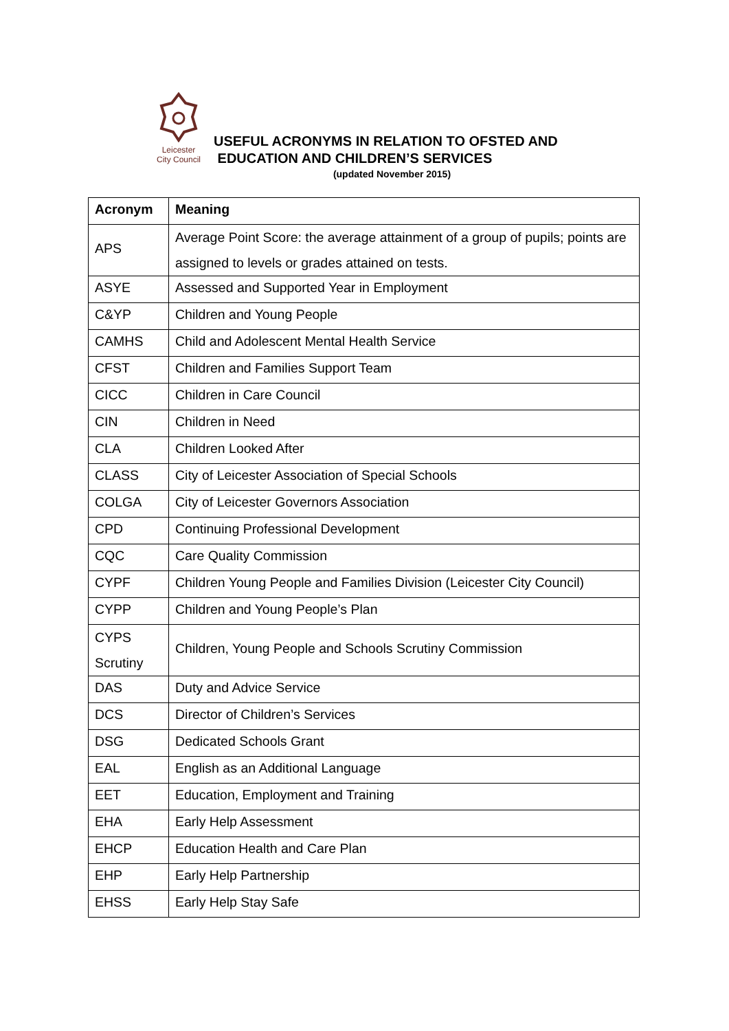Leicester
City Council
USEFUL ACRONYMS IN RELATION TO OFSTED AND
EDUCATION AND CHILDREN’S SERVICES
(updated November 2015)
| Acronym | Meaning |
| --- | --- |
| APS | Average Point Score: the average attainment of a group of pupils; points are assigned to levels or grades attained on tests. |
| ASYE | Assessed and Supported Year in Employment |
| C&YP | Children and Young People |
| CAMHS | Child and Adolescent Mental Health Service |
| CFST | Children and Families Support Team |
| CICC | Children in Care Council |
| CIN | Children in Need |
| CLA | Children Looked After |
| CLASS | City of Leicester Association of Special Schools |
| COLGA | City of Leicester Governors Association |
| CPD | Continuing Professional Development |
| CQC | Care Quality Commission |
| CYPF | Children Young People and Families Division (Leicester City Council) |
| CYPP | Children and Young People’s Plan |
| CYPS Scrutiny | Children, Young People and Schools Scrutiny Commission |
| DAS | Duty and Advice Service |
| DCS | Director of Children’s Services |
| DSG | Dedicated Schools Grant |
| EAL | English as an Additional Language |
| EET | Education, Employment and Training |
| EHA | Early Help Assessment |
| EHCP | Education Health and Care Plan |
| EHP | Early Help Partnership |
| EHSS | Early Help Stay Safe |